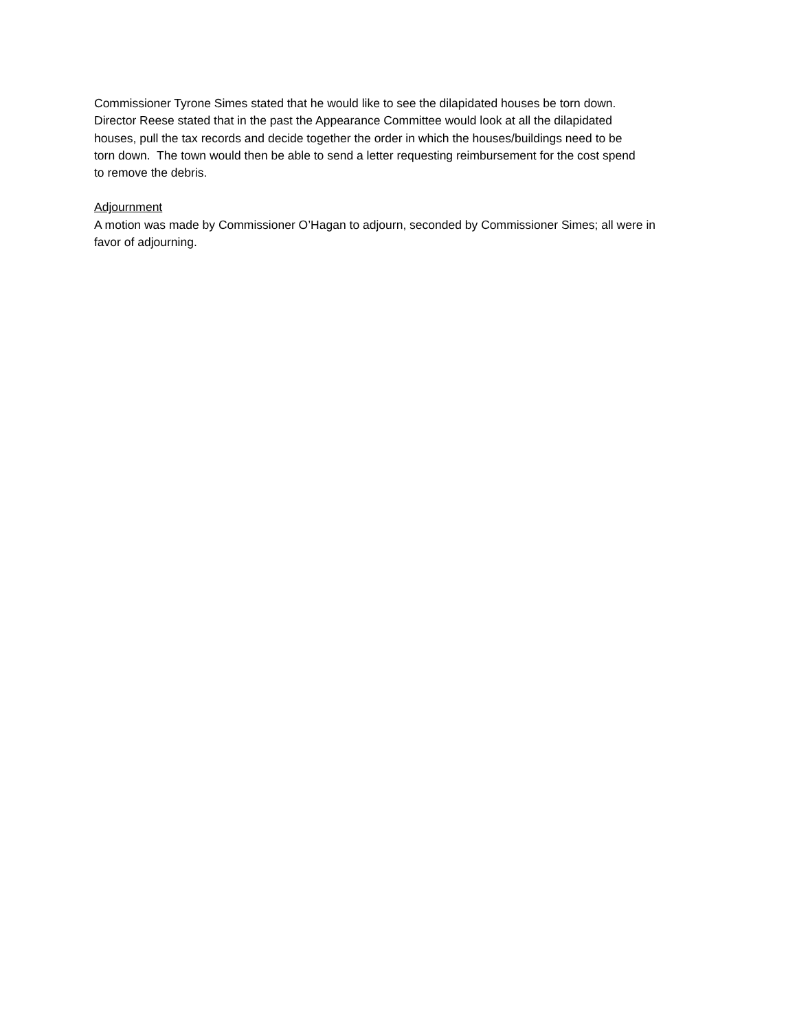Commissioner Tyrone Simes stated that he would like to see the dilapidated houses be torn down.
Director Reese stated that in the past the Appearance Committee would look at all the dilapidated
houses, pull the tax records and decide together the order in which the houses/buildings need to be
torn down. The town would then be able to send a letter requesting reimbursement for the cost spend
to remove the debris.
Adjournment
A motion was made by Commissioner O’Hagan to adjourn, seconded by Commissioner Simes; all were in
favor of adjourning.